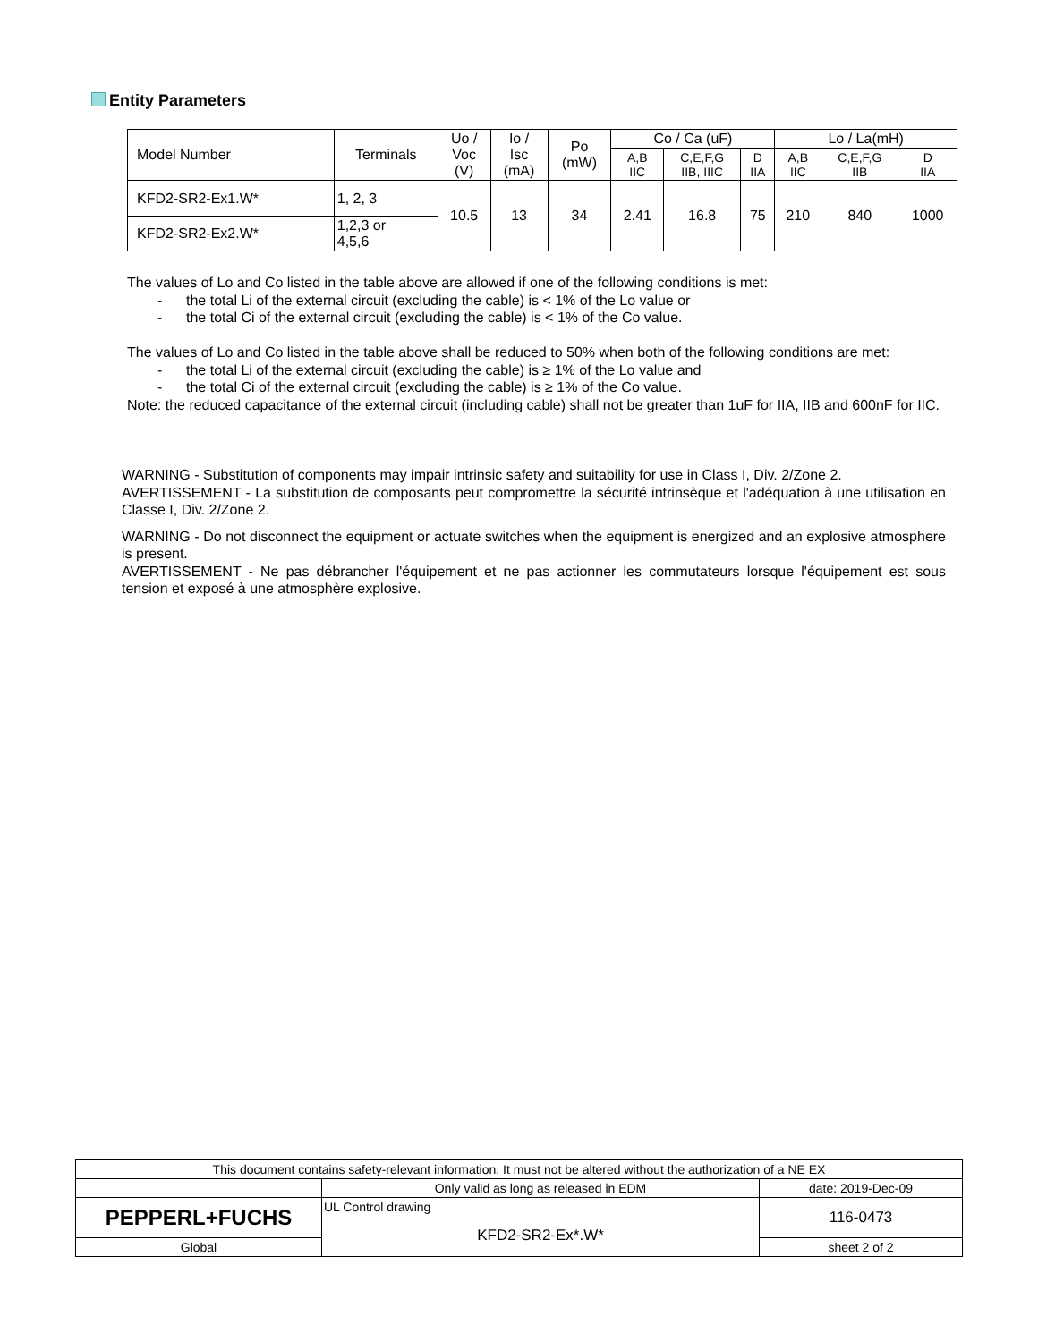Entity Parameters
| Model Number | Terminals | Uo / Voc (V) | Io / Isc (mA) | Po (mW) | Co / Ca (uF) | | | Lo / La(mH) | | |
| --- | --- | --- | --- | --- | --- | --- | --- | --- | --- | --- |
| | | | | | A,B IIC | C,E,F,G IIB, IIIC | D IIA | A,B IIC | C,E,F,G IIB | D IIA |
| KFD2-SR2-Ex1.W* | 1, 2, 3 | 10.5 | 13 | 34 | 2.41 | 16.8 | 75 | 210 | 840 | 1000 |
| KFD2-SR2-Ex2.W* | 1,2,3 or 4,5,6 | | | | | | | | | |
The values of Lo and Co listed in the table above are allowed if one of the following conditions is met:
- the total Li of the external circuit (excluding the cable) is < 1% of the Lo value or
- the total Ci of the external circuit (excluding the cable) is < 1% of the Co value.
The values of Lo and Co listed in the table above shall be reduced to 50% when both of the following conditions are met:
- the total Li of the external circuit (excluding the cable) is ≥ 1% of the Lo value and
- the total Ci of the external circuit (excluding the cable) is ≥ 1% of the Co value.
Note: the reduced capacitance of the external circuit (including cable) shall not be greater than 1uF for IIA, IIB and 600nF for IIC.
WARNING - Substitution of components may impair intrinsic safety and suitability for use in Class I, Div. 2/Zone 2.
AVERTISSEMENT - La substitution de composants peut compromettre la sécurité intrinsèque et l'adéquation à une utilisation en Classe I, Div. 2/Zone 2.
WARNING - Do not disconnect the equipment or actuate switches when the equipment is energized and an explosive atmosphere is present.
AVERTISSEMENT - Ne pas débrancher l'équipement et ne pas actionner les commutateurs lorsque l'équipement est sous tension et exposé à une atmosphère explosive.
| This document contains safety-relevant information. It must not be altered without the authorization of a NE EX | | |
| | Only valid as long as released in EDM | date: 2019-Dec-09 |
| PEPPERL+FUCHS | UL Control drawing KFD2-SR2-Ex*.W* | 116-0473 |
| Global | | sheet 2 of 2 |